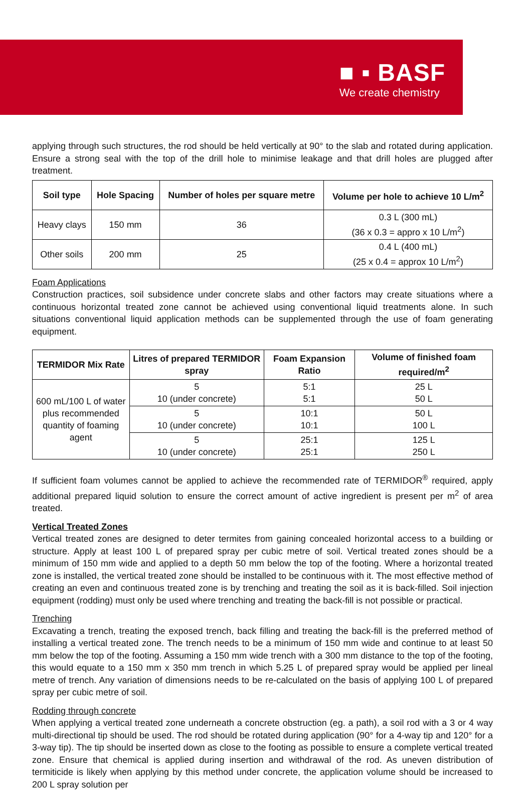■ ▪ BASF
We create chemistry
applying through such structures, the rod should be held vertically at 90° to the slab and rotated during application. Ensure a strong seal with the top of the drill hole to minimise leakage and that drill holes are plugged after treatment.
| Soil type | Hole Spacing | Number of holes per square metre | Volume per hole to achieve 10 L/m<sup>2</sup> |
| --- | --- | --- | --- |
| Heavy clays | 150 mm | 36 | 0.3 L (300 mL) (36 x 0.3 = appro x 10 L/m<sup>2</sup>) |
| Other soils | 200 mm | 25 | 0.4 L (400 mL) (25 x 0.4 = approx 10 L/m<sup>2</sup>) |
Foam Applications
Construction practices, soil subsidence under concrete slabs and other factors may create situations where a continuous horizontal treated zone cannot be achieved using conventional liquid treatments alone. In such situations conventional liquid application methods can be supplemented through the use of foam generating equipment.
| TERMIDOR Mix Rate | Litres of prepared TERMIDOR spray | Foam Expansion Ratio | Volume of finished foam required/m<sup>2</sup> |
| --- | --- | --- | --- |
| 600 mL/100 L of water plus recommended quantity of foaming agent | 5 10 (under concrete) | 5:1 5:1 | 25 L 50 L |
| | 5 10 (under concrete) | 10:1 10:1 | 50 L 100 L |
| | 5 10 (under concrete) | 25:1 25:1 | 125 L 250 L |
If sufficient foam volumes cannot be applied to achieve the recommended rate of TERMIDOR<sup>®</sup> required, apply additional prepared liquid solution to ensure the correct amount of active ingredient is present per m<sup>2</sup> of area treated.
Vertical Treated Zones
Vertical treated zones are designed to deter termites from gaining concealed horizontal access to a building or structure. Apply at least 100 L of prepared spray per cubic metre of soil. Vertical treated zones should be a minimum of 150 mm wide and applied to a depth 50 mm below the top of the footing. Where a horizontal treated zone is installed, the vertical treated zone should be installed to be continuous with it. The most effective method of creating an even and continuous treated zone is by trenching and treating the soil as it is back-filled. Soil injection equipment (rodding) must only be used where trenching and treating the back-fill is not possible or practical.
Trenching
Excavating a trench, treating the exposed trench, back filling and treating the back-fill is the preferred method of installing a vertical treated zone. The trench needs to be a minimum of 150 mm wide and continue to at least 50 mm below the top of the footing. Assuming a 150 mm wide trench with a 300 mm distance to the top of the footing, this would equate to a 150 mm x 350 mm trench in which 5.25 L of prepared spray would be applied per lineal metre of trench. Any variation of dimensions needs to be re-calculated on the basis of applying 100 L of prepared spray per cubic metre of soil.
Rodding through concrete
When applying a vertical treated zone underneath a concrete obstruction (eg. a path), a soil rod with a 3 or 4 way multi-directional tip should be used. The rod should be rotated during application (90° for a 4-way tip and 120° for a 3-way tip). The tip should be inserted down as close to the footing as possible to ensure a complete vertical treated zone. Ensure that chemical is applied during insertion and withdrawal of the rod. As uneven distribution of termiticide is likely when applying by this method under concrete, the application volume should be increased to 200 L spray solution per